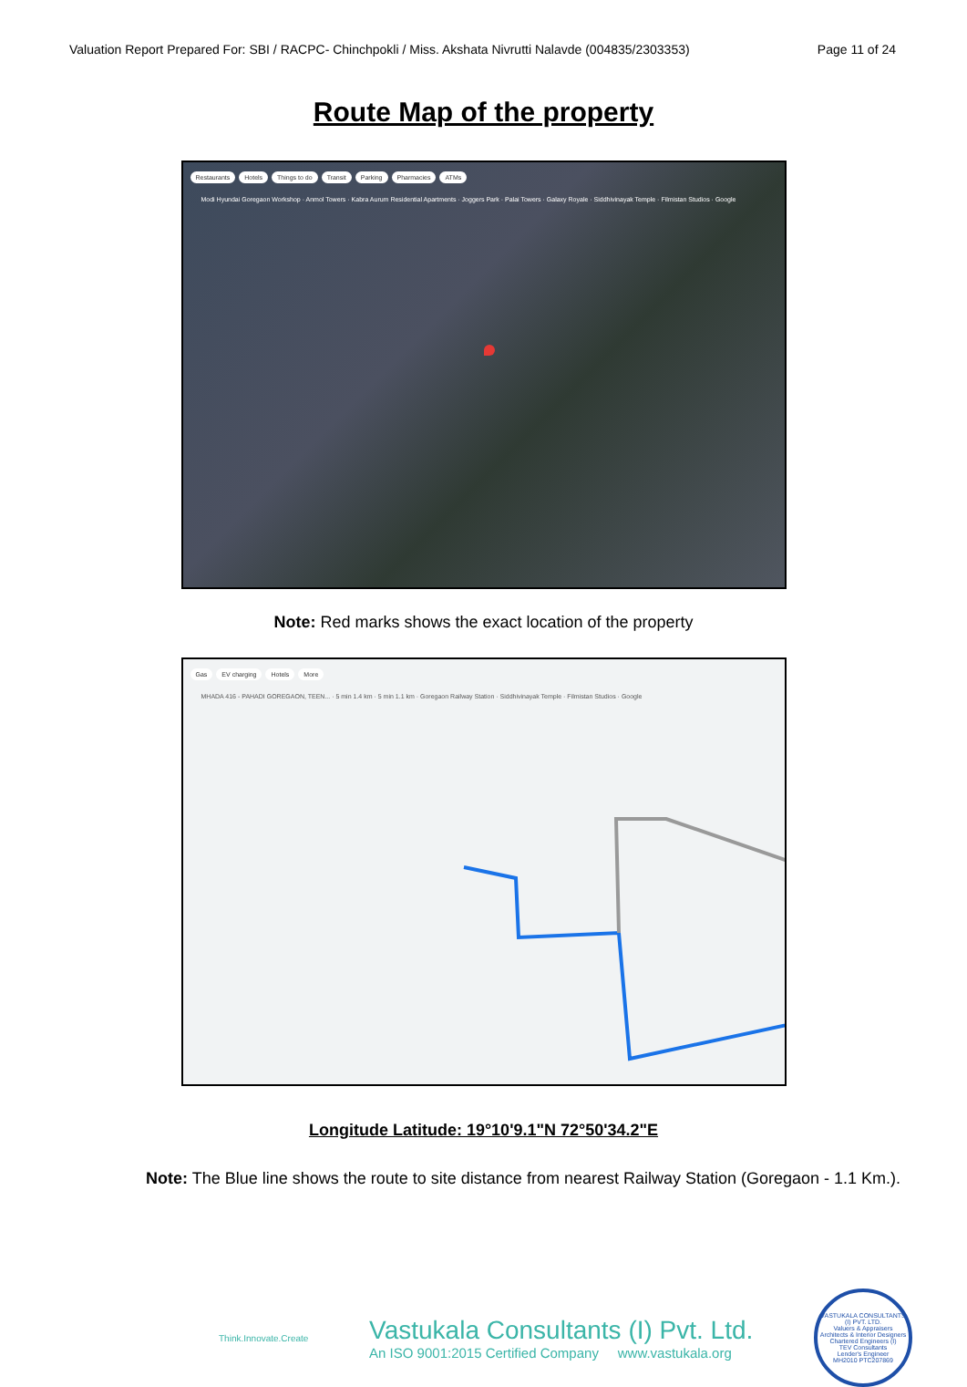Valuation Report Prepared For: SBI / RACPC- Chinchpokli / Miss. Akshata Nivrutti Nalavde (004835/2303353) Page 11 of 24
Route Map of the property
Restaurants Hotels Things to do Transit Parking Pharmacies ATMs
Modi Hyundai Goregaon Workshop · Anmol Towers · Kabra Aurum Residential Apartments · Joggers Park · Palai Towers · Galaxy Royale · Siddhivinayak Temple · Filmistan Studios · Google
Note: Red marks shows the exact location of the property
Gas EV charging Hotels More
MHADA 416 - PAHADI GOREGAON, TEEN... · 5 min 1.4 km · 5 min 1.1 km · Goregaon Railway Station · Siddhivinayak Temple · Filmistan Studios · Google
Longitude Latitude: 19°10'9.1"N 72°50'34.2"E
Note: The Blue line shows the route to site distance from nearest Railway Station (Goregaon - 1.1 Km.).
Think.Innovate.Create
Vastukala Consultants (I) Pvt. Ltd.
An ISO 9001:2015 Certified Company www.vastukala.org
VASTUKALA CONSULTANTS (I) PVT. LTD.
Valuers & Appraisers
Architects & Interior Designers
Chartered Engineers (I)
TEV Consultants
Lender's Engineer
MH2010 PTC207869